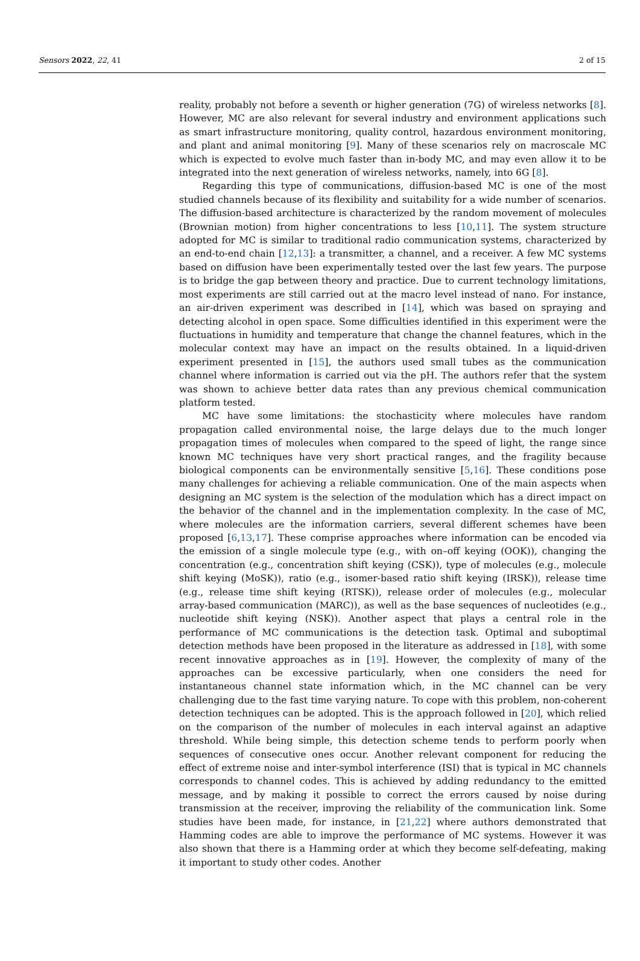Sensors 2022, 22, 41 2 of 15
reality, probably not before a seventh or higher generation (7G) of wireless networks [8]. However, MC are also relevant for several industry and environment applications such as smart infrastructure monitoring, quality control, hazardous environment monitoring, and plant and animal monitoring [9]. Many of these scenarios rely on macroscale MC which is expected to evolve much faster than in-body MC, and may even allow it to be integrated into the next generation of wireless networks, namely, into 6G [8].
Regarding this type of communications, diffusion-based MC is one of the most studied channels because of its flexibility and suitability for a wide number of scenarios. The diffusion-based architecture is characterized by the random movement of molecules (Brownian motion) from higher concentrations to less [10,11]. The system structure adopted for MC is similar to traditional radio communication systems, characterized by an end-to-end chain [12,13]: a transmitter, a channel, and a receiver. A few MC systems based on diffusion have been experimentally tested over the last few years. The purpose is to bridge the gap between theory and practice. Due to current technology limitations, most experiments are still carried out at the macro level instead of nano. For instance, an air-driven experiment was described in [14], which was based on spraying and detecting alcohol in open space. Some difficulties identified in this experiment were the fluctuations in humidity and temperature that change the channel features, which in the molecular context may have an impact on the results obtained. In a liquid-driven experiment presented in [15], the authors used small tubes as the communication channel where information is carried out via the pH. The authors refer that the system was shown to achieve better data rates than any previous chemical communication platform tested.
MC have some limitations: the stochasticity where molecules have random propagation called environmental noise, the large delays due to the much longer propagation times of molecules when compared to the speed of light, the range since known MC techniques have very short practical ranges, and the fragility because biological components can be environmentally sensitive [5,16]. These conditions pose many challenges for achieving a reliable communication. One of the main aspects when designing an MC system is the selection of the modulation which has a direct impact on the behavior of the channel and in the implementation complexity. In the case of MC, where molecules are the information carriers, several different schemes have been proposed [6,13,17]. These comprise approaches where information can be encoded via the emission of a single molecule type (e.g., with on–off keying (OOK)), changing the concentration (e.g., concentration shift keying (CSK)), type of molecules (e.g., molecule shift keying (MoSK)), ratio (e.g., isomer-based ratio shift keying (IRSK)), release time (e.g., release time shift keying (RTSK)), release order of molecules (e.g., molecular array-based communication (MARC)), as well as the base sequences of nucleotides (e.g., nucleotide shift keying (NSK)). Another aspect that plays a central role in the performance of MC communications is the detection task. Optimal and suboptimal detection methods have been proposed in the literature as addressed in [18], with some recent innovative approaches as in [19]. However, the complexity of many of the approaches can be excessive particularly, when one considers the need for instantaneous channel state information which, in the MC channel can be very challenging due to the fast time varying nature. To cope with this problem, non-coherent detection techniques can be adopted. This is the approach followed in [20], which relied on the comparison of the number of molecules in each interval against an adaptive threshold. While being simple, this detection scheme tends to perform poorly when sequences of consecutive ones occur. Another relevant component for reducing the effect of extreme noise and inter-symbol interference (ISI) that is typical in MC channels corresponds to channel codes. This is achieved by adding redundancy to the emitted message, and by making it possible to correct the errors caused by noise during transmission at the receiver, improving the reliability of the communication link. Some studies have been made, for instance, in [21,22] where authors demonstrated that Hamming codes are able to improve the performance of MC systems. However it was also shown that there is a Hamming order at which they become self-defeating, making it important to study other codes. Another